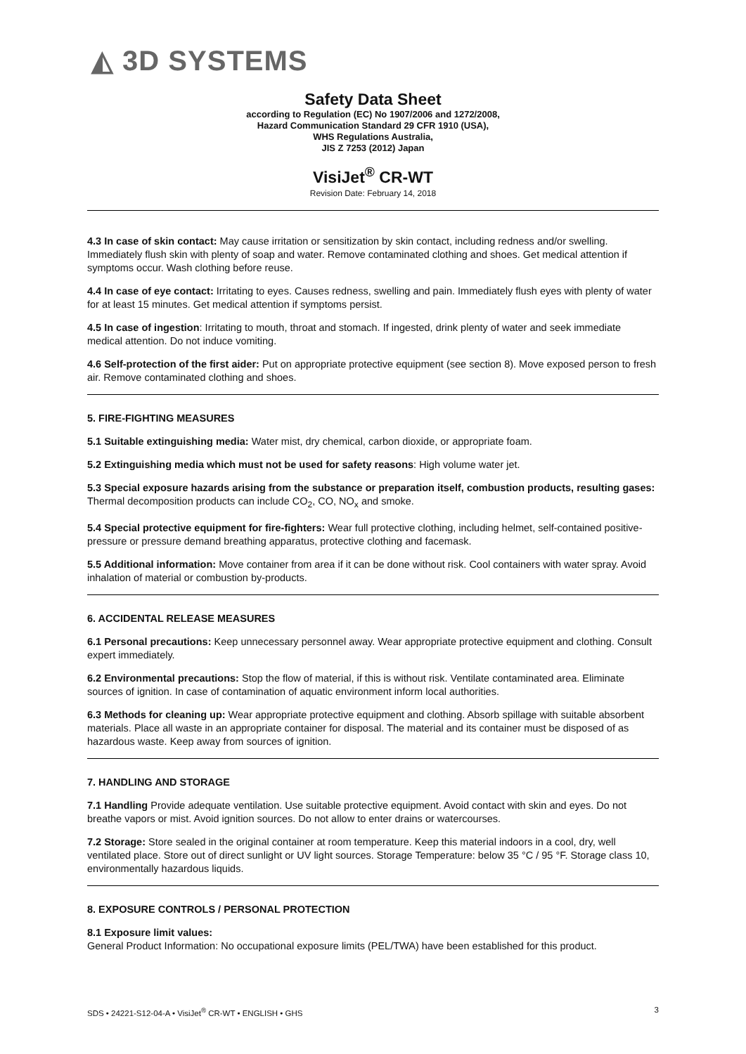◭ 3D SYSTEMS
Safety Data Sheet
according to Regulation (EC) No 1907/2006 and 1272/2008,
Hazard Communication Standard 29 CFR 1910 (USA),
WHS Regulations Australia,
JIS Z 7253 (2012) Japan
VisiJet<sup>®</sup> CR-WT
Revision Date: February 14, 2018
4.3 In case of skin contact: May cause irritation or sensitization by skin contact, including redness and/or swelling. Immediately flush skin with plenty of soap and water. Remove contaminated clothing and shoes. Get medical attention if symptoms occur. Wash clothing before reuse.
4.4 In case of eye contact: Irritating to eyes. Causes redness, swelling and pain. Immediately flush eyes with plenty of water for at least 15 minutes. Get medical attention if symptoms persist.
4.5 In case of ingestion: Irritating to mouth, throat and stomach. If ingested, drink plenty of water and seek immediate medical attention. Do not induce vomiting.
4.6 Self-protection of the first aider: Put on appropriate protective equipment (see section 8). Move exposed person to fresh air. Remove contaminated clothing and shoes.
5. FIRE-FIGHTING MEASURES
5.1 Suitable extinguishing media: Water mist, dry chemical, carbon dioxide, or appropriate foam.
5.2 Extinguishing media which must not be used for safety reasons: High volume water jet.
5.3 Special exposure hazards arising from the substance or preparation itself, combustion products, resulting gases: Thermal decomposition products can include CO<sub>2</sub>, CO, NO<sub>x</sub> and smoke.
5.4 Special protective equipment for fire-fighters: Wear full protective clothing, including helmet, self-contained positive-pressure or pressure demand breathing apparatus, protective clothing and facemask.
5.5 Additional information: Move container from area if it can be done without risk. Cool containers with water spray. Avoid inhalation of material or combustion by-products.
6. ACCIDENTAL RELEASE MEASURES
6.1 Personal precautions: Keep unnecessary personnel away. Wear appropriate protective equipment and clothing. Consult expert immediately.
6.2 Environmental precautions: Stop the flow of material, if this is without risk. Ventilate contaminated area. Eliminate sources of ignition. In case of contamination of aquatic environment inform local authorities.
6.3 Methods for cleaning up: Wear appropriate protective equipment and clothing. Absorb spillage with suitable absorbent materials. Place all waste in an appropriate container for disposal. The material and its container must be disposed of as hazardous waste. Keep away from sources of ignition.
7. HANDLING AND STORAGE
7.1 Handling Provide adequate ventilation. Use suitable protective equipment. Avoid contact with skin and eyes. Do not breathe vapors or mist. Avoid ignition sources. Do not allow to enter drains or watercourses.
7.2 Storage: Store sealed in the original container at room temperature. Keep this material indoors in a cool, dry, well ventilated place. Store out of direct sunlight or UV light sources. Storage Temperature: below 35 °C / 95 °F. Storage class 10, environmentally hazardous liquids.
8. EXPOSURE CONTROLS / PERSONAL PROTECTION
8.1 Exposure limit values:
General Product Information: No occupational exposure limits (PEL/TWA) have been established for this product.
SDS • 24221-S12-04-A • VisiJet<sup>®</sup> CR-WT • ENGLISH • GHS 3